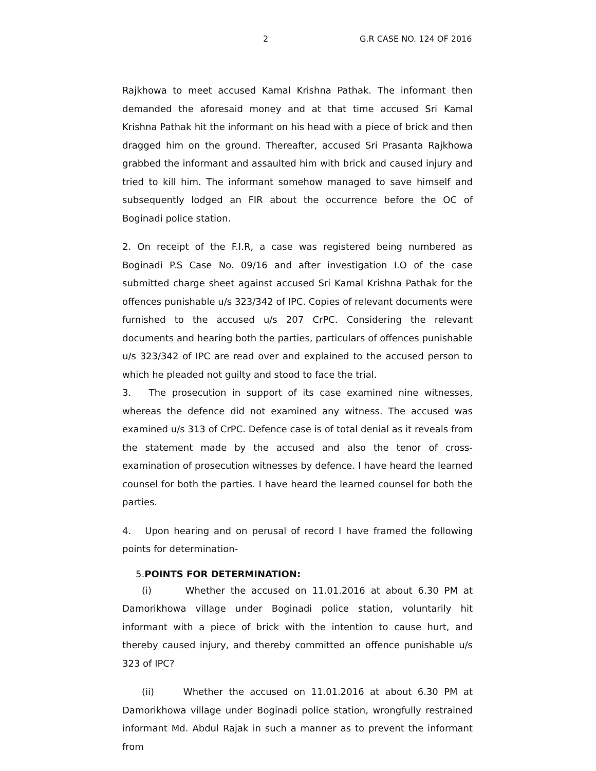2 G.R CASE NO. 124 OF 2016
Rajkhowa to meet accused Kamal Krishna Pathak. The informant then demanded the aforesaid money and at that time accused Sri Kamal Krishna Pathak hit the informant on his head with a piece of brick and then dragged him on the ground. Thereafter, accused Sri Prasanta Rajkhowa grabbed the informant and assaulted him with brick and caused injury and tried to kill him. The informant somehow managed to save himself and subsequently lodged an FIR about the occurrence before the OC of Boginadi police station.
2. On receipt of the F.I.R, a case was registered being numbered as Boginadi P.S Case No. 09/16 and after investigation I.O of the case submitted charge sheet against accused Sri Kamal Krishna Pathak for the offences punishable u/s 323/342 of IPC. Copies of relevant documents were furnished to the accused u/s 207 CrPC. Considering the relevant documents and hearing both the parties, particulars of offences punishable u/s 323/342 of IPC are read over and explained to the accused person to which he pleaded not guilty and stood to face the trial.
3. The prosecution in support of its case examined nine witnesses, whereas the defence did not examined any witness. The accused was examined u/s 313 of CrPC. Defence case is of total denial as it reveals from the statement made by the accused and also the tenor of cross-examination of prosecution witnesses by defence. I have heard the learned counsel for both the parties. I have heard the learned counsel for both the parties.
4. Upon hearing and on perusal of record I have framed the following points for determination-
5.POINTS FOR DETERMINATION:
(i) Whether the accused on 11.01.2016 at about 6.30 PM at Damorikhowa village under Boginadi police station, voluntarily hit informant with a piece of brick with the intention to cause hurt, and thereby caused injury, and thereby committed an offence punishable u/s 323 of IPC?
(ii) Whether the accused on 11.01.2016 at about 6.30 PM at Damorikhowa village under Boginadi police station, wrongfully restrained informant Md. Abdul Rajak in such a manner as to prevent the informant from